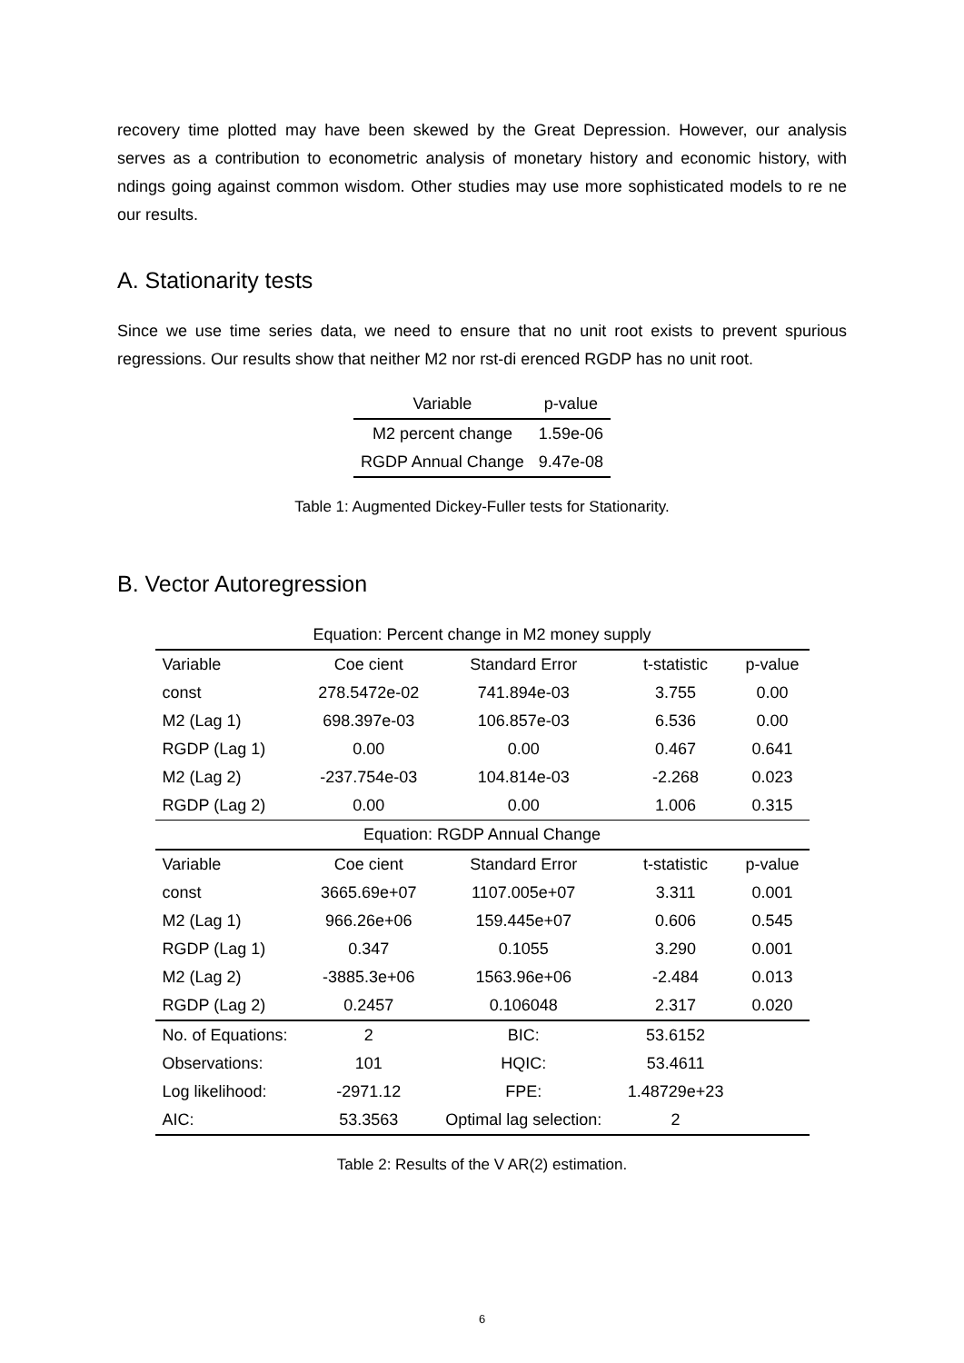recovery time plotted may have been skewed by the Great Depression. However, our analysis serves as a contribution to econometric analysis of monetary history and economic history, with ndings going against common wisdom. Other studies may use more sophisticated models to re ne our results.
A. Stationarity tests
Since we use time series data, we need to ensure that no unit root exists to prevent spurious regressions. Our results show that neither M2 nor rst-di erenced RGDP has no unit root.
| Variable | p-value |
| --- | --- |
| M2 percent change | 1.59e-06 |
| RGDP Annual Change | 9.47e-08 |
Table 1: Augmented Dickey-Fuller tests for Stationarity.
B. Vector Autoregression
| Equation: Percent change in M2 money supply | | | | |
| Variable | Coe cient | Standard Error | t-statistic | p-value |
| const | 278.5472e-02 | 741.894e-03 | 3.755 | 0.00 |
| M2 (Lag 1) | 698.397e-03 | 106.857e-03 | 6.536 | 0.00 |
| RGDP (Lag 1) | 0.00 | 0.00 | 0.467 | 0.641 |
| M2 (Lag 2) | -237.754e-03 | 104.814e-03 | -2.268 | 0.023 |
| RGDP (Lag 2) | 0.00 | 0.00 | 1.006 | 0.315 |
| Equation: RGDP Annual Change | | | | |
| Variable | Coe cient | Standard Error | t-statistic | p-value |
| const | 3665.69e+07 | 1107.005e+07 | 3.311 | 0.001 |
| M2 (Lag 1) | 966.26e+06 | 159.445e+07 | 0.606 | 0.545 |
| RGDP (Lag 1) | 0.347 | 0.1055 | 3.290 | 0.001 |
| M2 (Lag 2) | -3885.3e+06 | 1563.96e+06 | -2.484 | 0.013 |
| RGDP (Lag 2) | 0.2457 | 0.106048 | 2.317 | 0.020 |
| No. of Equations: | 2 | BIC: | 53.6152 | |
| Observations: | 101 | HQIC: | 53.4611 | |
| Log likelihood: | -2971.12 | FPE: | 1.48729e+23 | |
| AIC: | 53.3563 | Optimal lag selection: | 2 | |
Table 2: Results of the V AR(2) estimation.
6